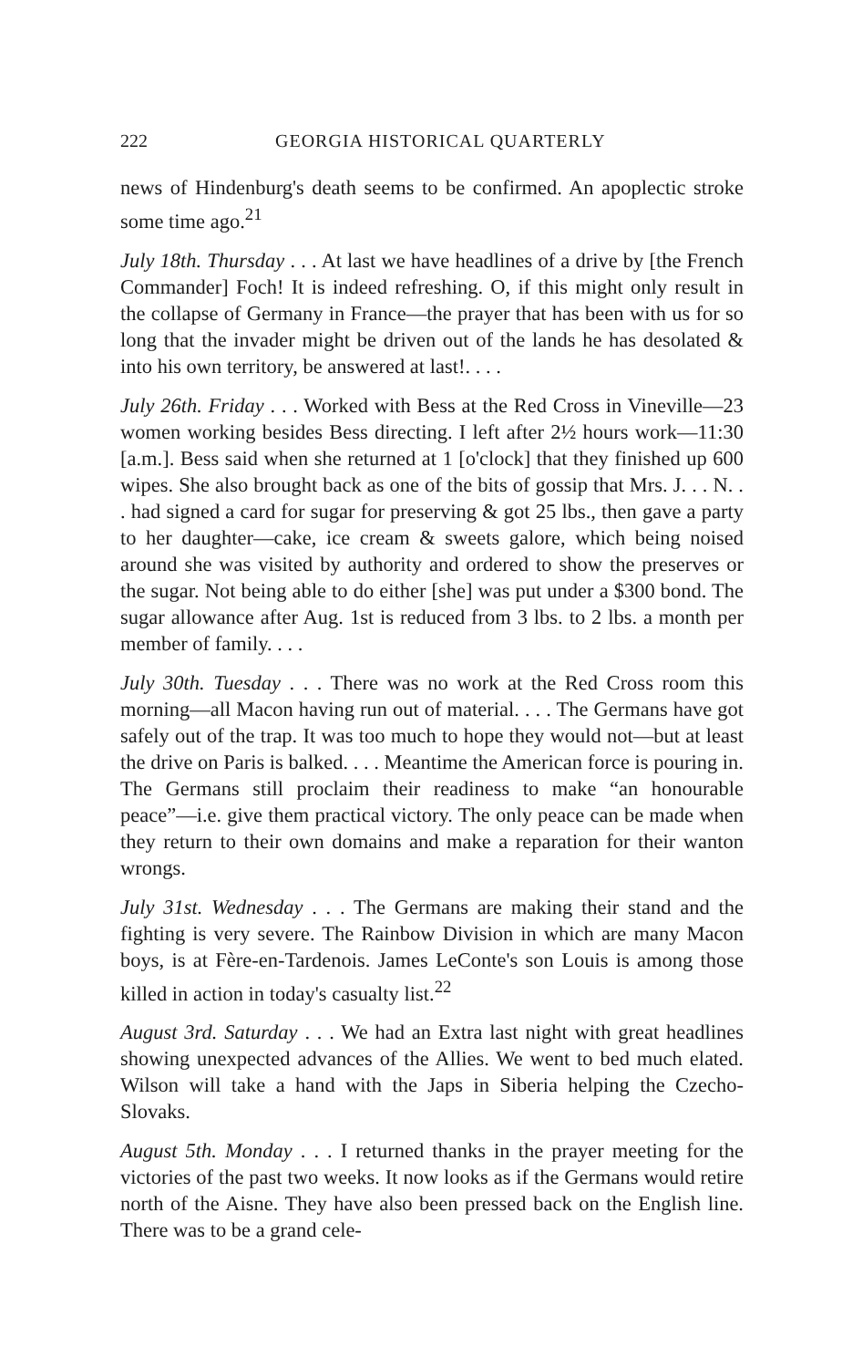222 GEORGIA HISTORICAL QUARTERLY
news of Hindenburg's death seems to be confirmed. An apoplectic stroke some time ago.<sup>21</sup>
July 18th. Thursday . . . At last we have headlines of a drive by [the French Commander] Foch! It is indeed refreshing. O, if this might only result in the collapse of Germany in France—the prayer that has been with us for so long that the invader might be driven out of the lands he has desolated & into his own territory, be answered at last!. . . .
July 26th. Friday . . . Worked with Bess at the Red Cross in Vineville—23 women working besides Bess directing. I left after 2½ hours work—11:30 [a.m.]. Bess said when she returned at 1 [o'clock] that they finished up 600 wipes. She also brought back as one of the bits of gossip that Mrs. J. . . N. . . had signed a card for sugar for preserving & got 25 lbs., then gave a party to her daughter—cake, ice cream & sweets galore, which being noised around she was visited by authority and ordered to show the preserves or the sugar. Not being able to do either [she] was put under a $300 bond. The sugar allowance after Aug. 1st is reduced from 3 lbs. to 2 lbs. a month per member of family. . . .
July 30th. Tuesday . . . There was no work at the Red Cross room this morning—all Macon having run out of material. . . . The Germans have got safely out of the trap. It was too much to hope they would not—but at least the drive on Paris is balked. . . . Meantime the American force is pouring in. The Germans still proclaim their readiness to make “an honourable peace”—i.e. give them practical victory. The only peace can be made when they return to their own domains and make a reparation for their wanton wrongs.
July 31st. Wednesday . . . The Germans are making their stand and the fighting is very severe. The Rainbow Division in which are many Macon boys, is at Fère-en-Tardenois. James LeConte's son Louis is among those killed in action in today's casualty list.<sup>22</sup>
August 3rd. Saturday . . . We had an Extra last night with great headlines showing unexpected advances of the Allies. We went to bed much elated. Wilson will take a hand with the Japs in Siberia helping the Czecho-Slovaks.
August 5th. Monday . . . I returned thanks in the prayer meeting for the victories of the past two weeks. It now looks as if the Germans would retire north of the Aisne. They have also been pressed back on the English line. There was to be a grand cele-